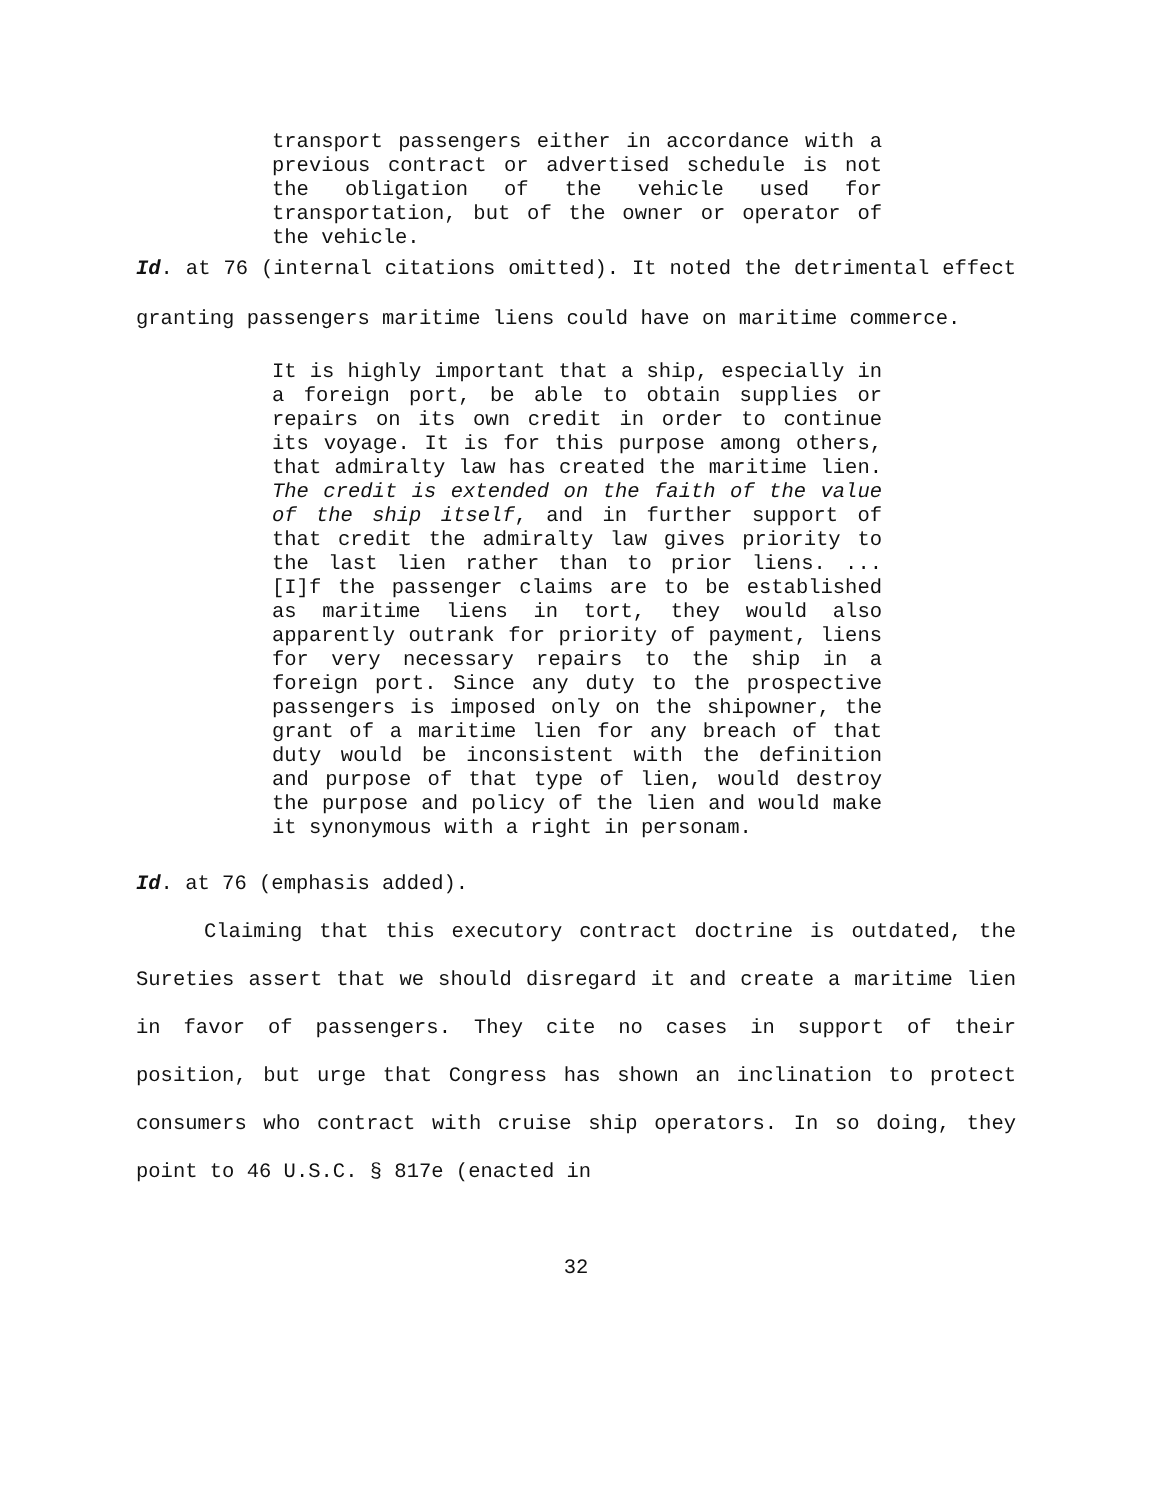transport passengers either in accordance with a previous contract or advertised schedule is not the obligation of the vehicle used for transportation, but of the owner or operator of the vehicle.
Id. at 76 (internal citations omitted). It noted the detrimental effect granting passengers maritime liens could have on maritime commerce.
It is highly important that a ship, especially in a foreign port, be able to obtain supplies or repairs on its own credit in order to continue its voyage. It is for this purpose among others, that admiralty law has created the maritime lien. The credit is extended on the faith of the value of the ship itself, and in further support of that credit the admiralty law gives priority to the last lien rather than to prior liens. ... [I]f the passenger claims are to be established as maritime liens in tort, they would also apparently outrank for priority of payment, liens for very necessary repairs to the ship in a foreign port. Since any duty to the prospective passengers is imposed only on the shipowner, the grant of a maritime lien for any breach of that duty would be inconsistent with the definition and purpose of that type of lien, would destroy the purpose and policy of the lien and would make it synonymous with a right in personam.
Id. at 76 (emphasis added).
Claiming that this executory contract doctrine is outdated, the Sureties assert that we should disregard it and create a maritime lien in favor of passengers. They cite no cases in support of their position, but urge that Congress has shown an inclination to protect consumers who contract with cruise ship operators. In so doing, they point to 46 U.S.C. § 817e (enacted in
32